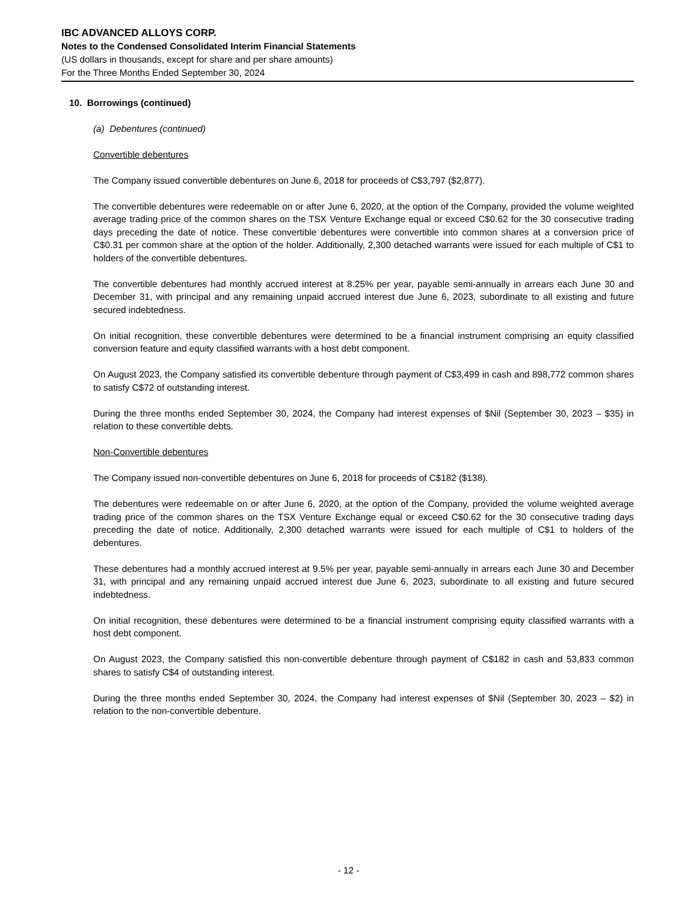IBC ADVANCED ALLOYS CORP.
Notes to the Condensed Consolidated Interim Financial Statements
(US dollars in thousands, except for share and per share amounts)
For the Three Months Ended September 30, 2024
10. Borrowings (continued)
(a) Debentures (continued)
Convertible debentures
The Company issued convertible debentures on June 6, 2018 for proceeds of C$3,797 ($2,877).
The convertible debentures were redeemable on or after June 6, 2020, at the option of the Company, provided the volume weighted average trading price of the common shares on the TSX Venture Exchange equal or exceed C$0.62 for the 30 consecutive trading days preceding the date of notice. These convertible debentures were convertible into common shares at a conversion price of C$0.31 per common share at the option of the holder. Additionally, 2,300 detached warrants were issued for each multiple of C$1 to holders of the convertible debentures.
The convertible debentures had monthly accrued interest at 8.25% per year, payable semi-annually in arrears each June 30 and December 31, with principal and any remaining unpaid accrued interest due June 6, 2023, subordinate to all existing and future secured indebtedness.
On initial recognition, these convertible debentures were determined to be a financial instrument comprising an equity classified conversion feature and equity classified warrants with a host debt component.
On August 2023, the Company satisfied its convertible debenture through payment of C$3,499 in cash and 898,772 common shares to satisfy C$72 of outstanding interest.
During the three months ended September 30, 2024, the Company had interest expenses of $Nil (September 30, 2023 – $35) in relation to these convertible debts.
Non-Convertible debentures
The Company issued non-convertible debentures on June 6, 2018 for proceeds of C$182 ($138).
The debentures were redeemable on or after June 6, 2020, at the option of the Company, provided the volume weighted average trading price of the common shares on the TSX Venture Exchange equal or exceed C$0.62 for the 30 consecutive trading days preceding the date of notice. Additionally, 2,300 detached warrants were issued for each multiple of C$1 to holders of the debentures.
These debentures had a monthly accrued interest at 9.5% per year, payable semi-annually in arrears each June 30 and December 31, with principal and any remaining unpaid accrued interest due June 6, 2023, subordinate to all existing and future secured indebtedness.
On initial recognition, these debentures were determined to be a financial instrument comprising equity classified warrants with a host debt component.
On August 2023, the Company satisfied this non-convertible debenture through payment of C$182 in cash and 53,833 common shares to satisfy C$4 of outstanding interest.
During the three months ended September 30, 2024, the Company had interest expenses of $Nil (September 30, 2023 – $2) in relation to the non-convertible debenture.
- 12 -